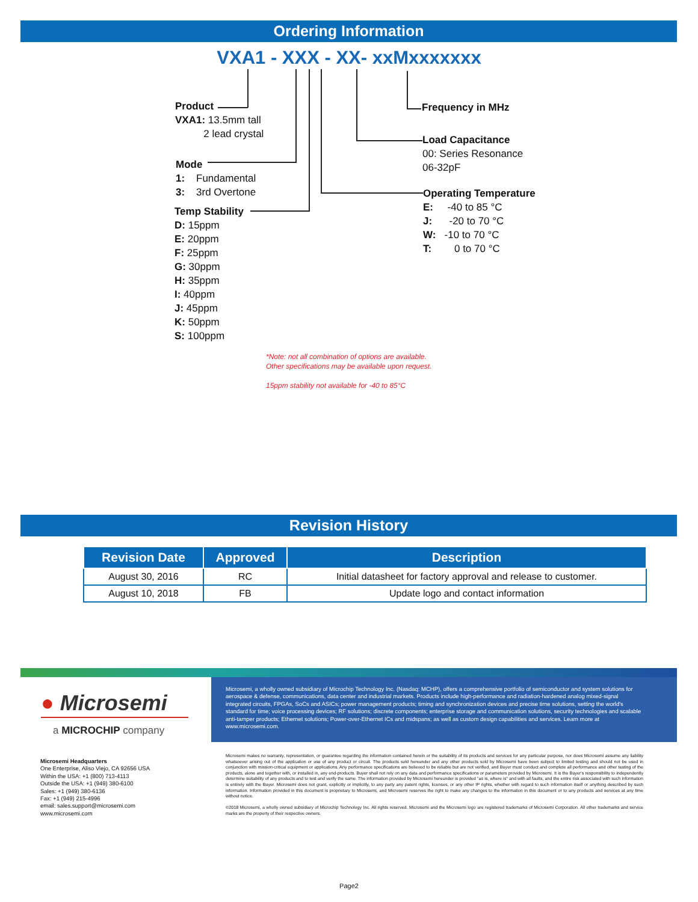Ordering Information
VXA1 - XXX - XX- xxMxxxxxxx
Product
VXA1: 13.5mm tall
2 lead crystal
Mode
1: Fundamental
3: 3rd Overtone
Temp Stability
D: 15ppm
E: 20ppm
F: 25ppm
G: 30ppm
H: 35ppm
I: 40ppm
J: 45ppm
K: 50ppm
S: 100ppm
Frequency in MHz
Load Capacitance
00: Series Resonance
06-32pF
Operating Temperature
E: -40 to 85 °C
J: -20 to 70 °C
W: -10 to 70 °C
T: 0 to 70 °C
*Note: not all combination of options are available.
Other specifications may be available upon request.
15ppm stability not available for -40 to 85°C
Revision History
| Revision Date | Approved | Description |
| --- | --- | --- |
| August 30, 2016 | RC | Initial datasheet for factory approval and release to customer. |
| August 10, 2018 | FB | Update logo and contact information |
● Microsemi
a MICROCHIP company
Microsemi, a wholly owned subsidiary of Microchip Technology Inc. (Nasdaq: MCHP), offers a comprehensive portfolio of semiconductor and system solutions for aerospace & defense, communications, data center and industrial markets. Products include high-performance and radiation-hardened analog mixed-signal integrated circuits, FPGAs, SoCs and ASICs; power management products; timing and synchronization devices and precise time solutions, setting the world's standard for time; voice processing devices; RF solutions; discrete components; enterprise storage and communication solutions, security technologies and scalable anti-tamper products; Ethernet solutions; Power-over-Ethernet ICs and midspans; as well as custom design capabilities and services. Learn more at www.microsemi.com.
Microsemi Headquarters
One Enterprise, Aliso Viejo, CA 92656 USA
Within the USA: +1 (800) 713-4113
Outside the USA: +1 (949) 380-6100
Sales: +1 (949) 380-6136
Fax: +1 (949) 215-4996
email: sales.support@microsemi.com
www.microsemi.com
Microsemi makes no warranty, representation, or guarantee regarding the information contained herein or the suitability of its products and services for any particular purpose, nor does Microsemi assume any liability whatsoever arising out of the application or use of any product or circuit. The products sold hereunder and any other products sold by Microsemi have been subject to limited testing and should not be used in conjunction with mission-critical equipment or applications. Any performance specifications are believed to be reliable but are not verified, and Buyer must conduct and complete all performance and other testing of the products, alone and together with, or installed in, any end-products. Buyer shall not rely on any data and performance specifications or parameters provided by Microsemi. It is the Buyer's responsibility to independently determine suitability of any products and to test and verify the same. The information provided by Microsemi hereunder is provided "as is, where is" and with all faults, and the entire risk associated with such information is entirely with the Buyer. Microsemi does not grant, explicitly or implicitly, to any party any patent rights, licenses, or any other IP rights, whether with regard to such information itself or anything described by such information. Information provided in this document is proprietary to Microsemi, and Microsemi reserves the right to make any changes to the information in this document or to any products and services at any time without notice.
©2018 Microsemi, a wholly owned subsidiary of Microchip Technology Inc. All rights reserved. Microsemi and the Microsemi logo are registered trademarks of Microsemi Corporation. All other trademarks and service marks are the property of their respective owners.
Page2